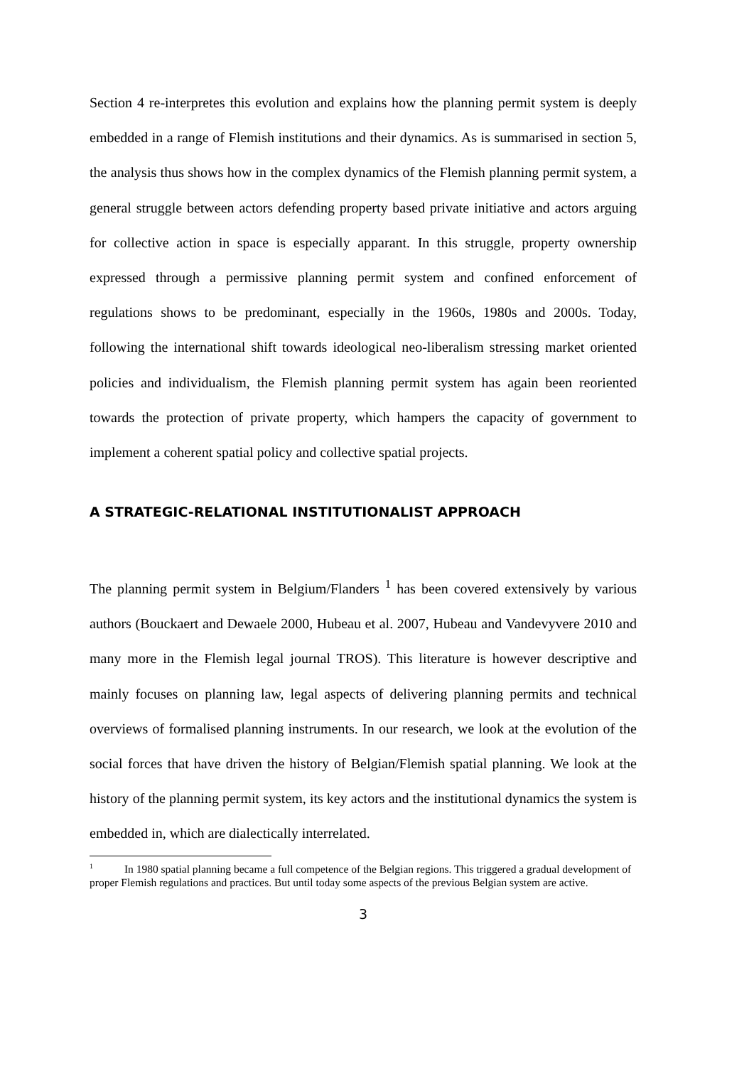Section 4 re-interpretes this evolution and explains how the planning permit system is deeply embedded in a range of Flemish institutions and their dynamics. As is summarised in section 5, the analysis thus shows how in the complex dynamics of the Flemish planning permit system, a general struggle between actors defending property based private initiative and actors arguing for collective action in space is especially apparant. In this struggle, property ownership expressed through a permissive planning permit system and confined enforcement of regulations shows to be predominant, especially in the 1960s, 1980s and 2000s. Today, following the international shift towards ideological neo-liberalism stressing market oriented policies and individualism, the Flemish planning permit system has again been reoriented towards the protection of private property, which hampers the capacity of government to implement a coherent spatial policy and collective spatial projects.
A STRATEGIC-RELATIONAL INSTITUTIONALIST APPROACH
The planning permit system in Belgium/Flanders <sup>1</sup> has been covered extensively by various authors (Bouckaert and Dewaele 2000, Hubeau et al. 2007, Hubeau and Vandevyvere 2010 and many more in the Flemish legal journal TROS). This literature is however descriptive and mainly focuses on planning law, legal aspects of delivering planning permits and technical overviews of formalised planning instruments. In our research, we look at the evolution of the social forces that have driven the history of Belgian/Flemish spatial planning. We look at the history of the planning permit system, its key actors and the institutional dynamics the system is embedded in, which are dialectically interrelated.
<sup>1</sup> In 1980 spatial planning became a full competence of the Belgian regions. This triggered a gradual development of proper Flemish regulations and practices. But until today some aspects of the previous Belgian system are active.
3